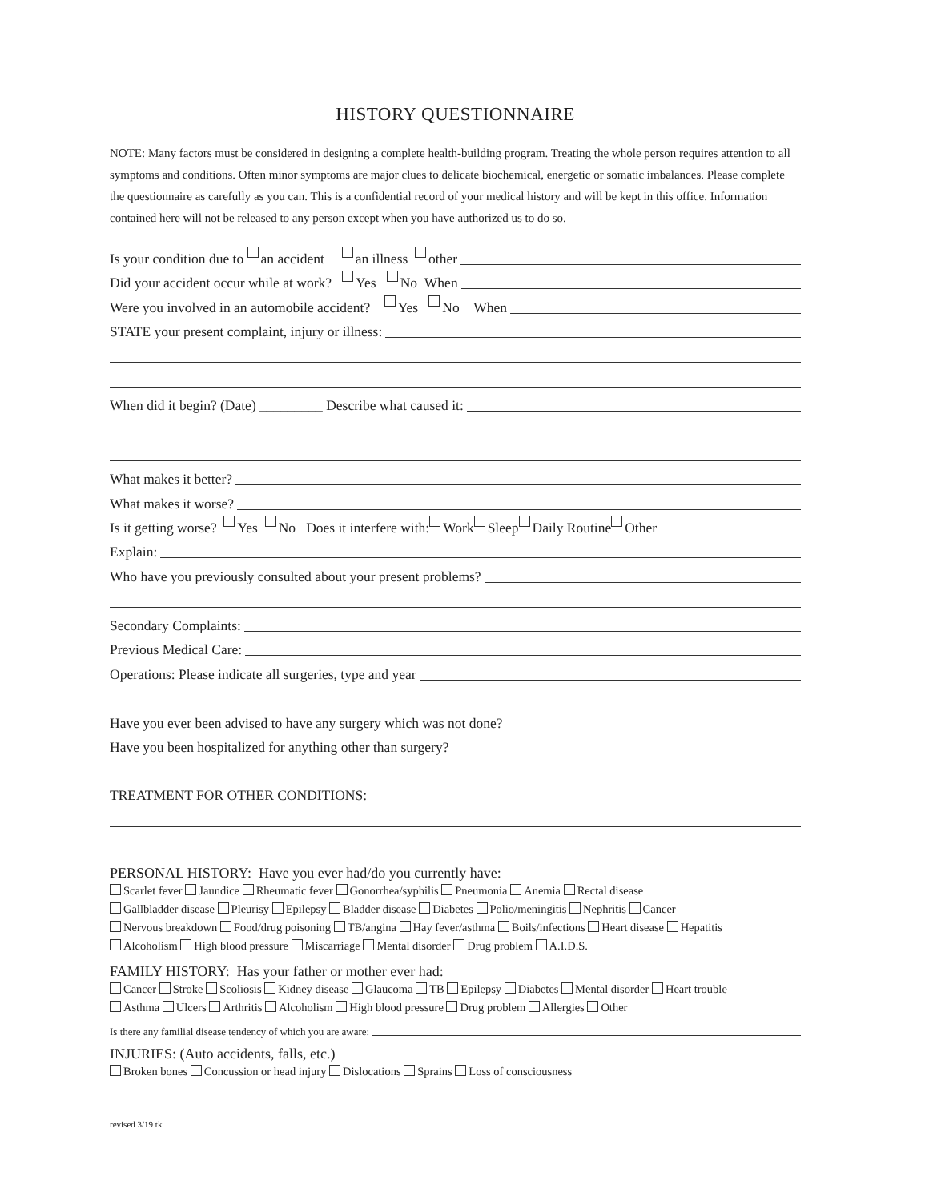HISTORY QUESTIONNAIRE
NOTE: Many factors must be considered in designing a complete health-building program. Treating the whole person requires attention to all symptoms and conditions. Often minor symptoms are major clues to delicate biochemical, energetic or somatic imbalances. Please complete the questionnaire as carefully as you can. This is a confidential record of your medical history and will be kept in this office. Information contained here will not be released to any person except when you have authorized us to do so.
Is your condition due to an accident an illness other
Did your accident occur while at work? Yes No When
Were you involved in an automobile accident? Yes No When
STATE your present complaint, injury or illness:
When did it begin? (Date) _________ Describe what caused it:
What makes it better?
What makes it worse?
Is it getting worse? Yes No Does it interfere with: Work Sleep Daily Routine Other
Explain:
Who have you previously consulted about your present problems?
Secondary Complaints:
Previous Medical Care:
Operations: Please indicate all surgeries, type and year
Have you ever been advised to have any surgery which was not done?
Have you been hospitalized for anything other than surgery?
TREATMENT FOR OTHER CONDITIONS:
PERSONAL HISTORY: Have you ever had/do you currently have:
Scarlet fever Jaundice Rheumatic fever Gonorrhea/syphilis Pneumonia Anemia Rectal disease
Gallbladder disease Pleurisy Epilepsy Bladder disease Diabetes Polio/meningitis Nephritis Cancer
Nervous breakdown Food/drug poisoning TB/angina Hay fever/asthma Boils/infections Heart disease Hepatitis
Alcoholism High blood pressure Miscarriage Mental disorder Drug problem A.I.D.S.
FAMILY HISTORY: Has your father or mother ever had:
Cancer Stroke Scoliosis Kidney disease Glaucoma TB Epilepsy Diabetes Mental disorder Heart trouble
Asthma Ulcers Arthritis Alcoholism High blood pressure Drug problem Allergies Other
Is there any familial disease tendency of which you are aware:
INJURIES: (Auto accidents, falls, etc.)
Broken bones Concussion or head injury Dislocations Sprains Loss of consciousness
revised 3/19 tk